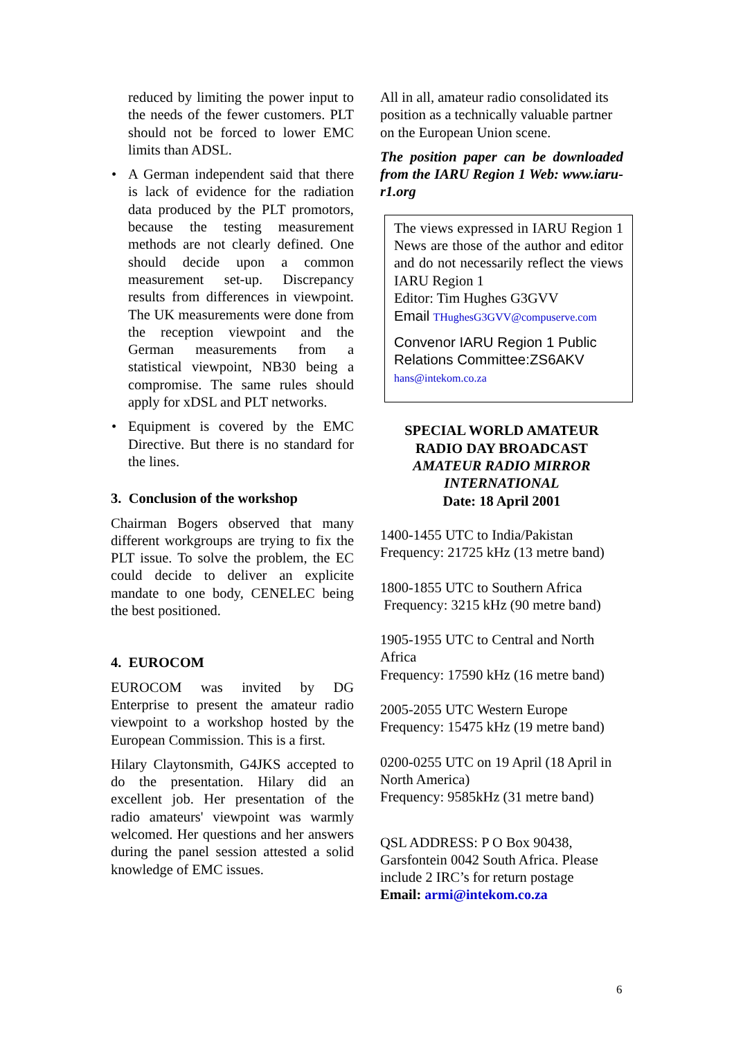reduced by limiting the power input to the needs of the fewer customers. PLT should not be forced to lower EMC limits than ADSL.
• A German independent said that there is lack of evidence for the radiation data produced by the PLT promotors, because the testing measurement methods are not clearly defined. One should decide upon a common measurement set-up. Discrepancy results from differences in viewpoint. The UK measurements were done from the reception viewpoint and the German measurements from a statistical viewpoint, NB30 being a compromise. The same rules should apply for xDSL and PLT networks.
• Equipment is covered by the EMC Directive. But there is no standard for the lines.
3. Conclusion of the workshop
Chairman Bogers observed that many different workgroups are trying to fix the PLT issue. To solve the problem, the EC could decide to deliver an explicite mandate to one body, CENELEC being the best positioned.
4. EUROCOM
EUROCOM was invited by DG Enterprise to present the amateur radio viewpoint to a workshop hosted by the European Commission. This is a first.
Hilary Claytonsmith, G4JKS accepted to do the presentation. Hilary did an excellent job. Her presentation of the radio amateurs' viewpoint was warmly welcomed. Her questions and her answers during the panel session attested a solid knowledge of EMC issues.
All in all, amateur radio consolidated its position as a technically valuable partner on the European Union scene.
The position paper can be downloaded from the IARU Region 1 Web: www.iaru-r1.org
The views expressed in IARU Region 1 News are those of the author and editor and do not necessarily reflect the views IARU Region 1
Editor: Tim Hughes G3GVV
Email THughesG3GVV@compuserve.com
Convenor IARU Region 1 Public Relations Committee:ZS6AKV
hans@intekom.co.za
SPECIAL WORLD AMATEUR
RADIO DAY BROADCAST
AMATEUR RADIO MIRROR
INTERNATIONAL
Date: 18 April 2001
1400-1455 UTC to India/Pakistan
Frequency: 21725 kHz (13 metre band)
1800-1855 UTC to Southern Africa
Frequency: 3215 kHz (90 metre band)
1905-1955 UTC to Central and North Africa
Frequency: 17590 kHz (16 metre band)
2005-2055 UTC Western Europe
Frequency: 15475 kHz (19 metre band)
0200-0255 UTC on 19 April (18 April in North America)
Frequency: 9585kHz (31 metre band)
QSL ADDRESS: P O Box 90438, Garsfontein 0042 South Africa. Please include 2 IRC’s for return postage
Email: armi@intekom.co.za
6